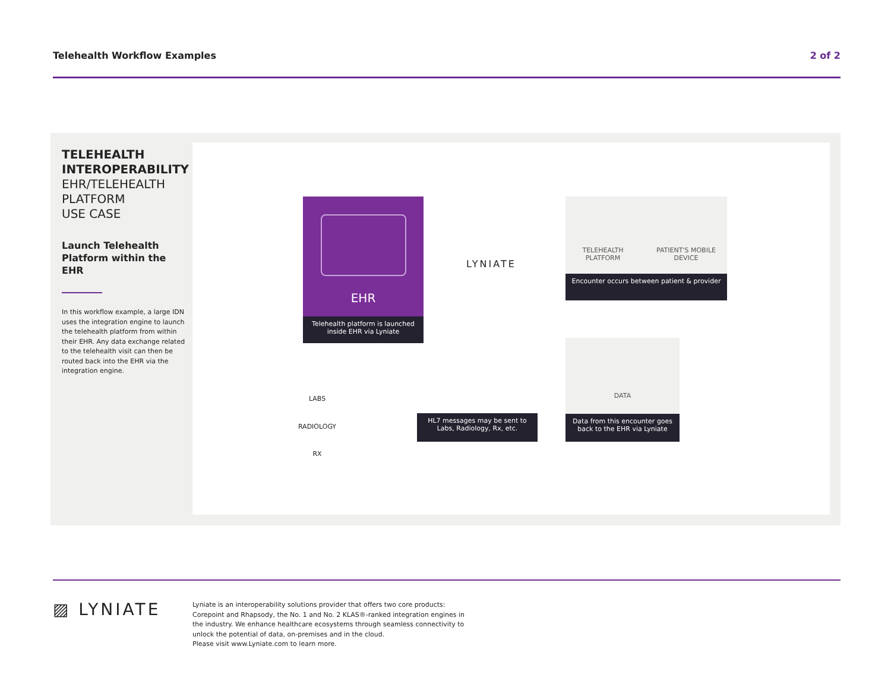Telehealth Workflow Examples 2 of 2
TELEHEALTH
INTEROPERABILITY
EHR/TELEHEALTH
PLATFORM
USE CASE
Launch Telehealth Platform within the EHR
In this workflow example, a large IDN uses the integration engine to launch the telehealth platform from within their EHR. Any data exchange related to the telehealth visit can then be routed back into the EHR via the integration engine.
EHR
Telehealth platform is launched inside EHR via Lyniate
LYNIATE
TELEHEALTH PLATFORM
PATIENT'S MOBILE DEVICE
Encounter occurs between patient & provider
DATA
Data from this encounter goes back to the EHR via Lyniate
HL7 messages may be sent to Labs, Radiology, Rx, etc.
LABS
RADIOLOGY
RX
▨ LYNIATE
Lyniate is an interoperability solutions provider that offers two core products: Corepoint and Rhapsody, the No. 1 and No. 2 KLAS®-ranked integration engines in the industry. We enhance healthcare ecosystems through seamless connectivity to unlock the potential of data, on-premises and in the cloud.
Please visit www.Lyniate.com to learn more.